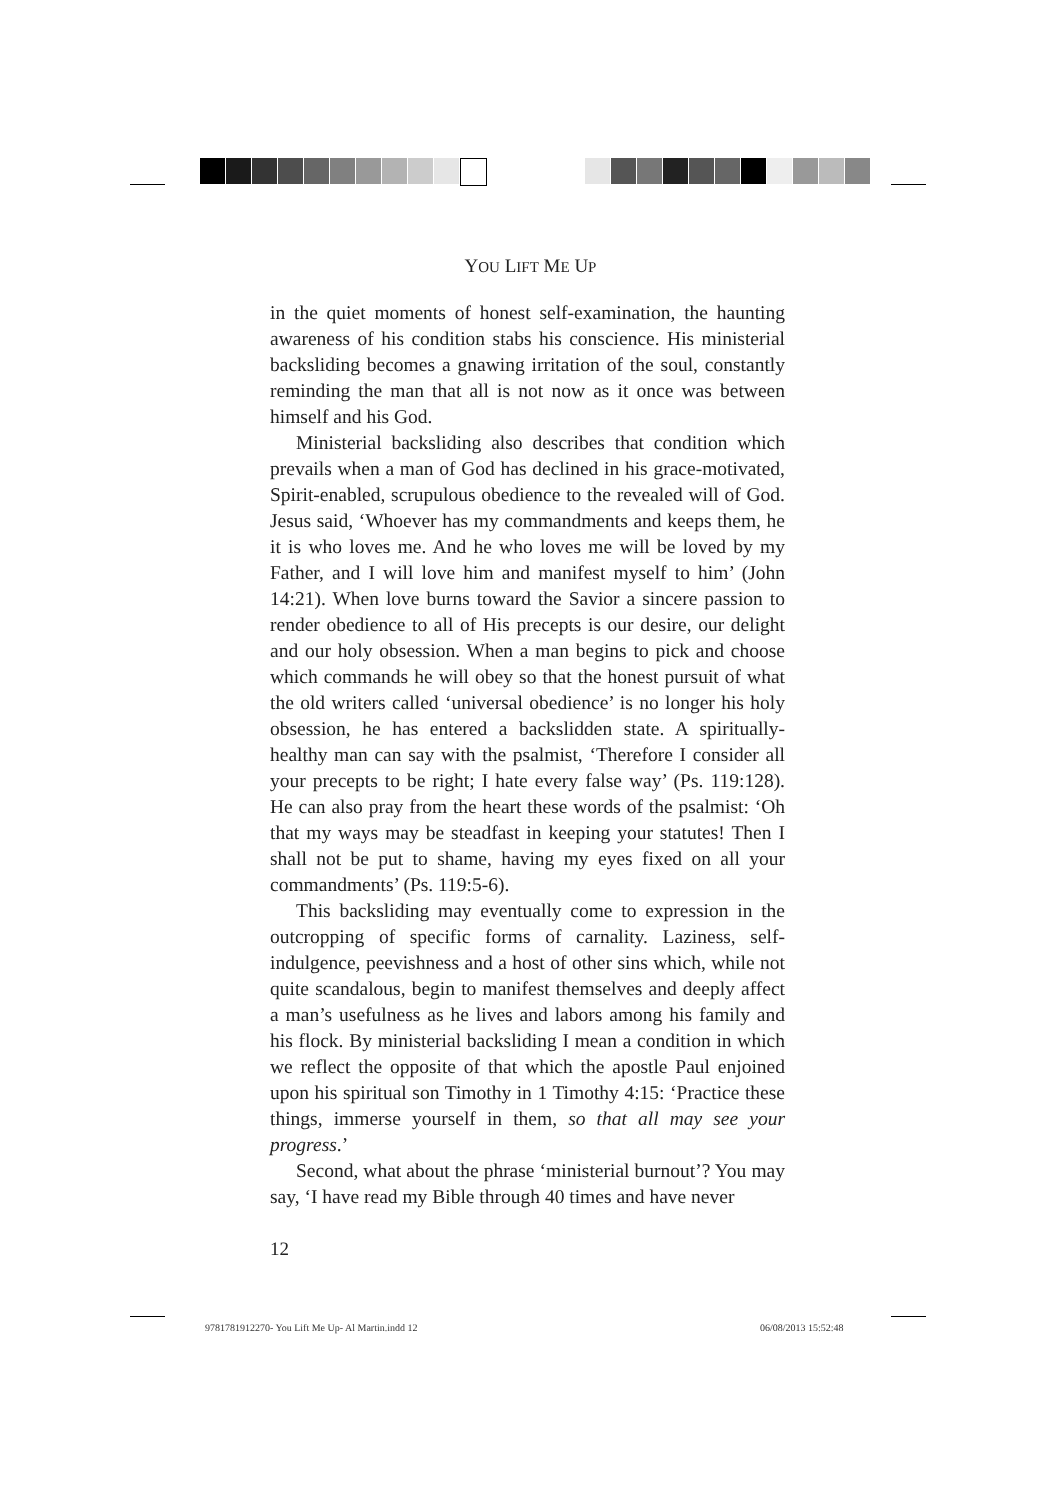YOU LIFT ME UP
in the quiet moments of honest self-examination, the haunting awareness of his condition stabs his conscience. His ministerial backsliding becomes a gnawing irritation of the soul, constantly reminding the man that all is not now as it once was between himself and his God.
Ministerial backsliding also describes that condition which prevails when a man of God has declined in his grace-motivated, Spirit-enabled, scrupulous obedience to the revealed will of God. Jesus said, ‘Whoever has my commandments and keeps them, he it is who loves me. And he who loves me will be loved by my Father, and I will love him and manifest myself to him’ (John 14:21). When love burns toward the Savior a sincere passion to render obedience to all of His precepts is our desire, our delight and our holy obsession. When a man begins to pick and choose which commands he will obey so that the honest pursuit of what the old writers called ‘universal obedience’ is no longer his holy obsession, he has entered a backslidden state. A spiritually-healthy man can say with the psalmist, ‘Therefore I consider all your precepts to be right; I hate every false way’ (Ps. 119:128). He can also pray from the heart these words of the psalmist: ‘Oh that my ways may be steadfast in keeping your statutes! Then I shall not be put to shame, having my eyes fixed on all your commandments’ (Ps. 119:5-6).
This backsliding may eventually come to expression in the outcropping of specific forms of carnality. Laziness, self-indulgence, peevishness and a host of other sins which, while not quite scandalous, begin to manifest themselves and deeply affect a man’s usefulness as he lives and labors among his family and his flock. By ministerial backsliding I mean a condition in which we reflect the opposite of that which the apostle Paul enjoined upon his spiritual son Timothy in 1 Timothy 4:15: ‘Practice these things, immerse yourself in them, so that all may see your progress.’
Second, what about the phrase ‘ministerial burnout’? You may say, ‘I have read my Bible through 40 times and have never
12
9781781912270- You Lift Me Up- Al Martin.indd 12
06/08/2013 15:52:48